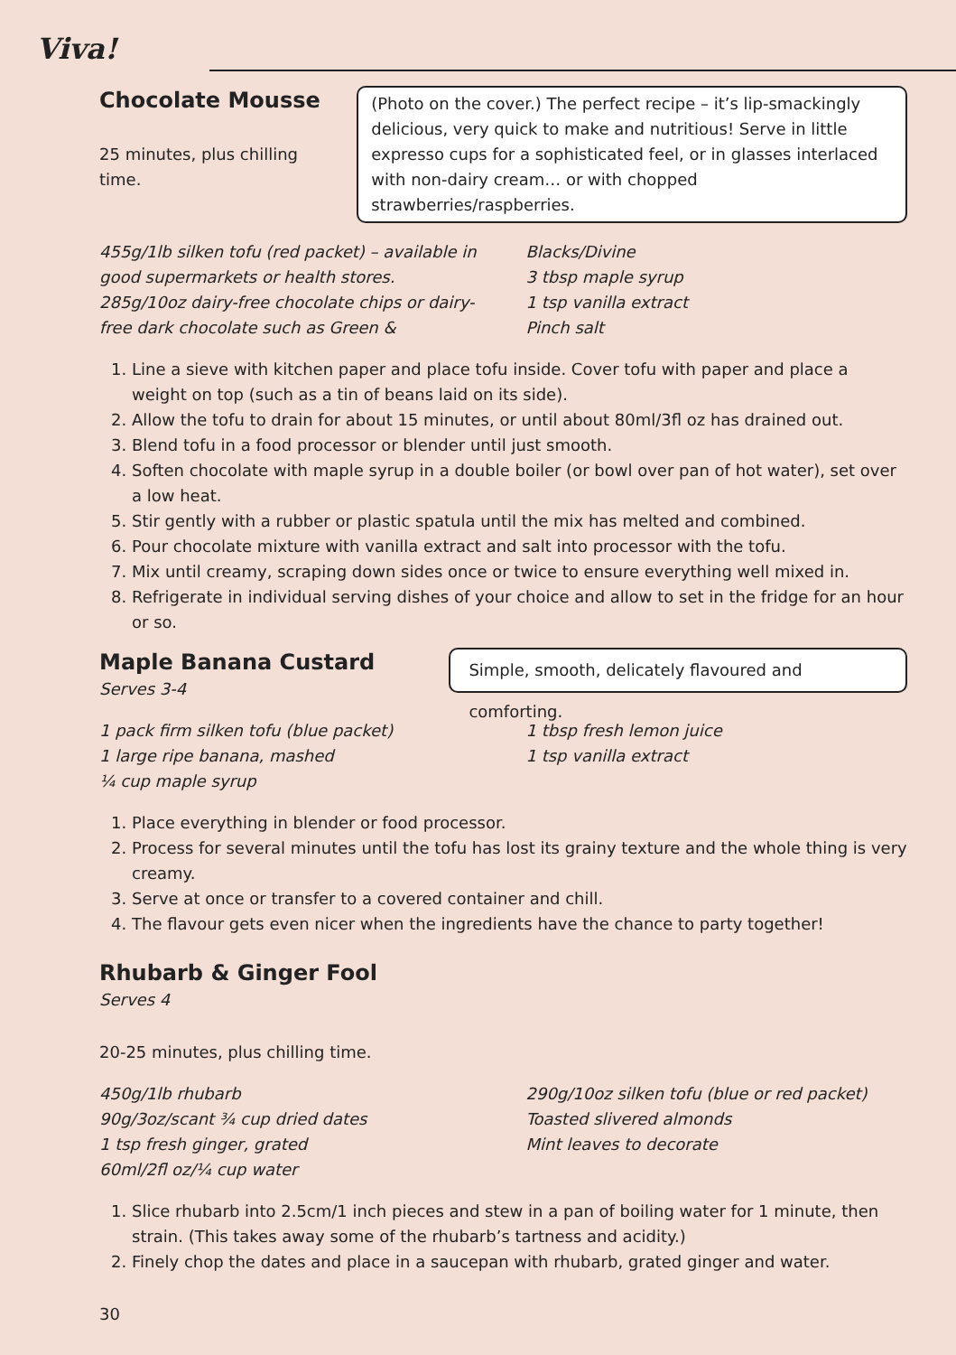Viva!
Chocolate Mousse
25 minutes, plus chilling time.
(Photo on the cover.) The perfect recipe – it’s lip-smackingly delicious, very quick to make and nutritious! Serve in little expresso cups for a sophisticated feel, or in glasses interlaced with non-dairy cream… or with chopped strawberries/raspberries.
455g/1lb silken tofu (red packet) – available in good supermarkets or health stores.
285g/10oz dairy-free chocolate chips or dairy-free dark chocolate such as Green &
Blacks/Divine
3 tbsp maple syrup
1 tsp vanilla extract
Pinch salt
1. Line a sieve with kitchen paper and place tofu inside. Cover tofu with paper and place a weight on top (such as a tin of beans laid on its side).
2. Allow the tofu to drain for about 15 minutes, or until about 80ml/3fl oz has drained out.
3. Blend tofu in a food processor or blender until just smooth.
4. Soften chocolate with maple syrup in a double boiler (or bowl over pan of hot water), set over a low heat.
5. Stir gently with a rubber or plastic spatula until the mix has melted and combined.
6. Pour chocolate mixture with vanilla extract and salt into processor with the tofu.
7. Mix until creamy, scraping down sides once or twice to ensure everything well mixed in.
8. Refrigerate in individual serving dishes of your choice and allow to set in the fridge for an hour or so.
Maple Banana Custard
Serves 3-4
Simple, smooth, delicately flavoured and comforting.
1 pack firm silken tofu (blue packet)
1 large ripe banana, mashed
¼ cup maple syrup
1 tbsp fresh lemon juice
1 tsp vanilla extract
1. Place everything in blender or food processor.
2. Process for several minutes until the tofu has lost its grainy texture and the whole thing is very creamy.
3. Serve at once or transfer to a covered container and chill.
4. The flavour gets even nicer when the ingredients have the chance to party together!
Rhubarb & Ginger Fool
Serves 4
20-25 minutes, plus chilling time.
450g/1lb rhubarb
90g/3oz/scant ¾ cup dried dates
1 tsp fresh ginger, grated
60ml/2fl oz/¼ cup water
290g/10oz silken tofu (blue or red packet)
Toasted slivered almonds
Mint leaves to decorate
1. Slice rhubarb into 2.5cm/1 inch pieces and stew in a pan of boiling water for 1 minute, then strain. (This takes away some of the rhubarb’s tartness and acidity.)
2. Finely chop the dates and place in a saucepan with rhubarb, grated ginger and water.
30